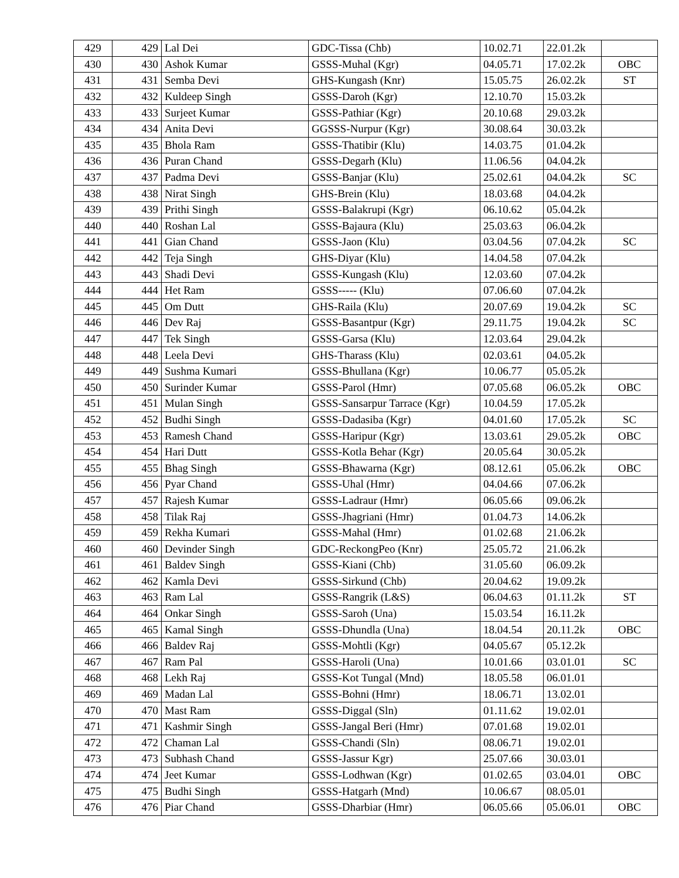| 429 | 429 | Lal Dei | GDC-Tissa (Chb) | 10.02.71 | 22.01.2k | |
| 430 | 430 | Ashok Kumar | GSSS-Muhal (Kgr) | 04.05.71 | 17.02.2k | OBC |
| 431 | 431 | Semba Devi | GHS-Kungash (Knr) | 15.05.75 | 26.02.2k | ST |
| 432 | 432 | Kuldeep Singh | GSSS-Daroh (Kgr) | 12.10.70 | 15.03.2k | |
| 433 | 433 | Surjeet Kumar | GSSS-Pathiar (Kgr) | 20.10.68 | 29.03.2k | |
| 434 | 434 | Anita Devi | GGSSS-Nurpur (Kgr) | 30.08.64 | 30.03.2k | |
| 435 | 435 | Bhola Ram | GSSS-Thatibir (Klu) | 14.03.75 | 01.04.2k | |
| 436 | 436 | Puran Chand | GSSS-Degarh (Klu) | 11.06.56 | 04.04.2k | |
| 437 | 437 | Padma Devi | GSSS-Banjar (Klu) | 25.02.61 | 04.04.2k | SC |
| 438 | 438 | Nirat Singh | GHS-Brein (Klu) | 18.03.68 | 04.04.2k | |
| 439 | 439 | Prithi Singh | GSSS-Balakrupi (Kgr) | 06.10.62 | 05.04.2k | |
| 440 | 440 | Roshan Lal | GSSS-Bajaura (Klu) | 25.03.63 | 06.04.2k | |
| 441 | 441 | Gian Chand | GSSS-Jaon (Klu) | 03.04.56 | 07.04.2k | SC |
| 442 | 442 | Teja Singh | GHS-Diyar (Klu) | 14.04.58 | 07.04.2k | |
| 443 | 443 | Shadi Devi | GSSS-Kungash (Klu) | 12.03.60 | 07.04.2k | |
| 444 | 444 | Het Ram | GSSS----- (Klu) | 07.06.60 | 07.04.2k | |
| 445 | 445 | Om Dutt | GHS-Raila (Klu) | 20.07.69 | 19.04.2k | SC |
| 446 | 446 | Dev Raj | GSSS-Basantpur (Kgr) | 29.11.75 | 19.04.2k | SC |
| 447 | 447 | Tek Singh | GSSS-Garsa (Klu) | 12.03.64 | 29.04.2k | |
| 448 | 448 | Leela Devi | GHS-Tharass (Klu) | 02.03.61 | 04.05.2k | |
| 449 | 449 | Sushma Kumari | GSSS-Bhullana (Kgr) | 10.06.77 | 05.05.2k | |
| 450 | 450 | Surinder Kumar | GSSS-Parol (Hmr) | 07.05.68 | 06.05.2k | OBC |
| 451 | 451 | Mulan Singh | GSSS-Sansarpur Tarrace (Kgr) | 10.04.59 | 17.05.2k | |
| 452 | 452 | Budhi Singh | GSSS-Dadasiba (Kgr) | 04.01.60 | 17.05.2k | SC |
| 453 | 453 | Ramesh Chand | GSSS-Haripur (Kgr) | 13.03.61 | 29.05.2k | OBC |
| 454 | 454 | Hari Dutt | GSSS-Kotla Behar (Kgr) | 20.05.64 | 30.05.2k | |
| 455 | 455 | Bhag Singh | GSSS-Bhawarna (Kgr) | 08.12.61 | 05.06.2k | OBC |
| 456 | 456 | Pyar Chand | GSSS-Uhal (Hmr) | 04.04.66 | 07.06.2k | |
| 457 | 457 | Rajesh Kumar | GSSS-Ladraur (Hmr) | 06.05.66 | 09.06.2k | |
| 458 | 458 | Tilak Raj | GSSS-Jhagriani (Hmr) | 01.04.73 | 14.06.2k | |
| 459 | 459 | Rekha Kumari | GSSS-Mahal (Hmr) | 01.02.68 | 21.06.2k | |
| 460 | 460 | Devinder Singh | GDC-ReckongPeo (Knr) | 25.05.72 | 21.06.2k | |
| 461 | 461 | Baldev Singh | GSSS-Kiani (Chb) | 31.05.60 | 06.09.2k | |
| 462 | 462 | Kamla Devi | GSSS-Sirkund (Chb) | 20.04.62 | 19.09.2k | |
| 463 | 463 | Ram Lal | GSSS-Rangrik (L&S) | 06.04.63 | 01.11.2k | ST |
| 464 | 464 | Onkar Singh | GSSS-Saroh (Una) | 15.03.54 | 16.11.2k | |
| 465 | 465 | Kamal Singh | GSSS-Dhundla (Una) | 18.04.54 | 20.11.2k | OBC |
| 466 | 466 | Baldev Raj | GSSS-Mohtli (Kgr) | 04.05.67 | 05.12.2k | |
| 467 | 467 | Ram Pal | GSSS-Haroli (Una) | 10.01.66 | 03.01.01 | SC |
| 468 | 468 | Lekh Raj | GSSS-Kot Tungal (Mnd) | 18.05.58 | 06.01.01 | |
| 469 | 469 | Madan Lal | GSSS-Bohni (Hmr) | 18.06.71 | 13.02.01 | |
| 470 | 470 | Mast Ram | GSSS-Diggal (Sln) | 01.11.62 | 19.02.01 | |
| 471 | 471 | Kashmir Singh | GSSS-Jangal Beri (Hmr) | 07.01.68 | 19.02.01 | |
| 472 | 472 | Chaman Lal | GSSS-Chandi (Sln) | 08.06.71 | 19.02.01 | |
| 473 | 473 | Subhash Chand | GSSS-Jassur Kgr) | 25.07.66 | 30.03.01 | |
| 474 | 474 | Jeet Kumar | GSSS-Lodhwan (Kgr) | 01.02.65 | 03.04.01 | OBC |
| 475 | 475 | Budhi Singh | GSSS-Hatgarh (Mnd) | 10.06.67 | 08.05.01 | |
| 476 | 476 | Piar Chand | GSSS-Dharbiar (Hmr) | 06.05.66 | 05.06.01 | OBC |